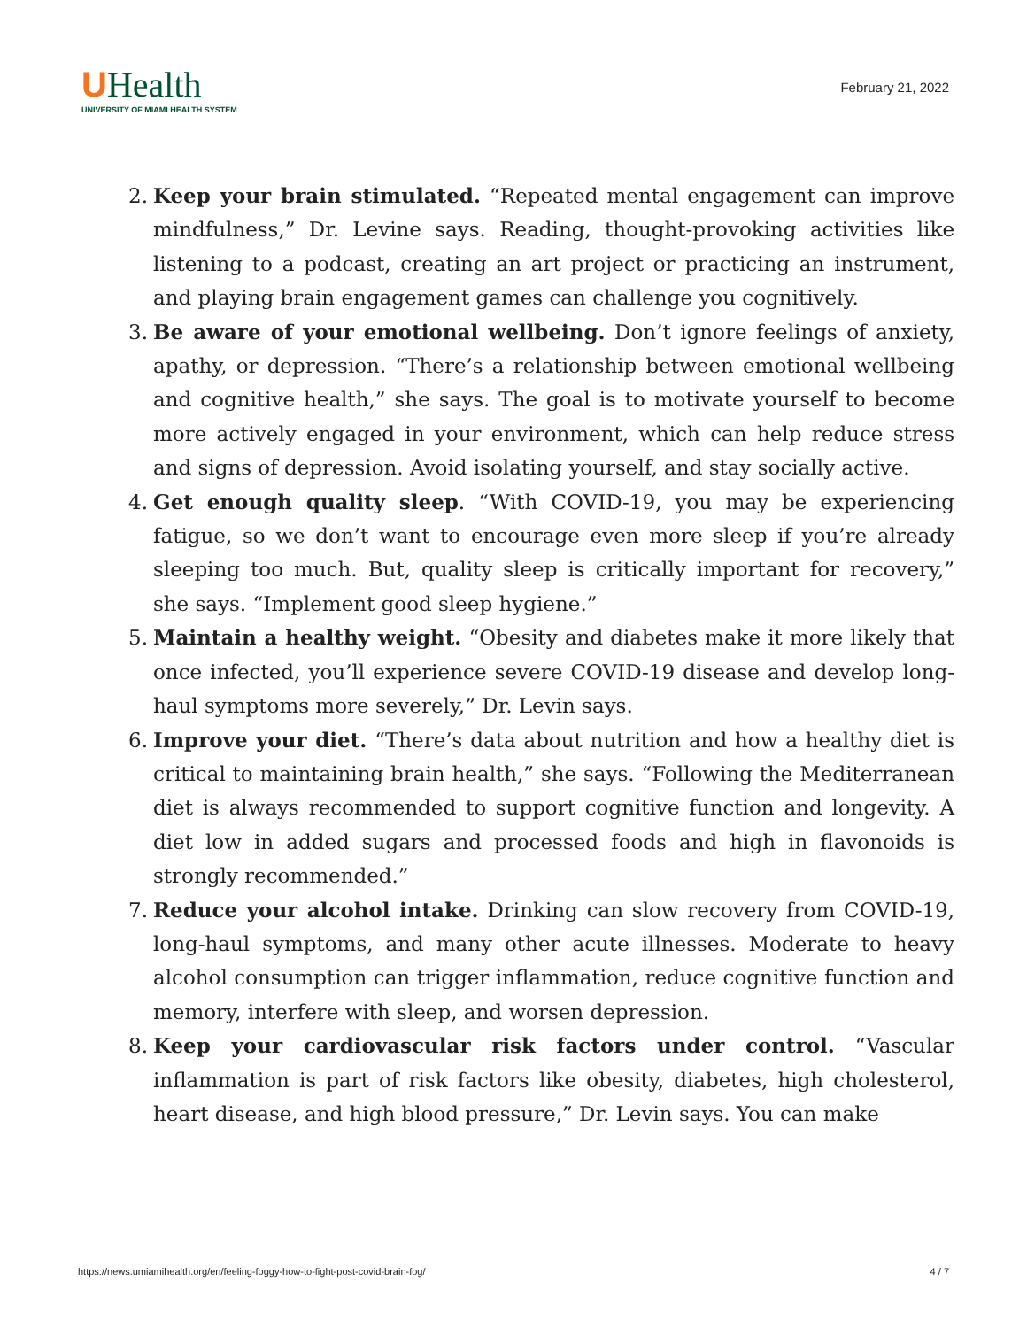UHealth
UNIVERSITY OF MIAMI HEALTH SYSTEM
February 21, 2022
2. Keep your brain stimulated. “Repeated mental engagement can improve mindfulness,” Dr. Levine says. Reading, thought-provoking activities like listening to a podcast, creating an art project or practicing an instrument, and playing brain engagement games can challenge you cognitively.
3. Be aware of your emotional wellbeing. Don’t ignore feelings of anxiety, apathy, or depression. “There’s a relationship between emotional wellbeing and cognitive health,” she says. The goal is to motivate yourself to become more actively engaged in your environment, which can help reduce stress and signs of depression. Avoid isolating yourself, and stay socially active.
4. Get enough quality sleep. “With COVID-19, you may be experiencing fatigue, so we don’t want to encourage even more sleep if you’re already sleeping too much. But, quality sleep is critically important for recovery,” she says. “Implement good sleep hygiene.”
5. Maintain a healthy weight. “Obesity and diabetes make it more likely that once infected, you’ll experience severe COVID-19 disease and develop long-haul symptoms more severely,” Dr. Levin says.
6. Improve your diet. “There’s data about nutrition and how a healthy diet is critical to maintaining brain health,” she says. “Following the Mediterranean diet is always recommended to support cognitive function and longevity. A diet low in added sugars and processed foods and high in flavonoids is strongly recommended.”
7. Reduce your alcohol intake. Drinking can slow recovery from COVID-19, long-haul symptoms, and many other acute illnesses. Moderate to heavy alcohol consumption can trigger inflammation, reduce cognitive function and memory, interfere with sleep, and worsen depression.
8. Keep your cardiovascular risk factors under control. “Vascular inflammation is part of risk factors like obesity, diabetes, high cholesterol, heart disease, and high blood pressure,” Dr. Levin says. You can make
https://news.umiamihealth.org/en/feeling-foggy-how-to-fight-post-covid-brain-fog/ 4 / 7